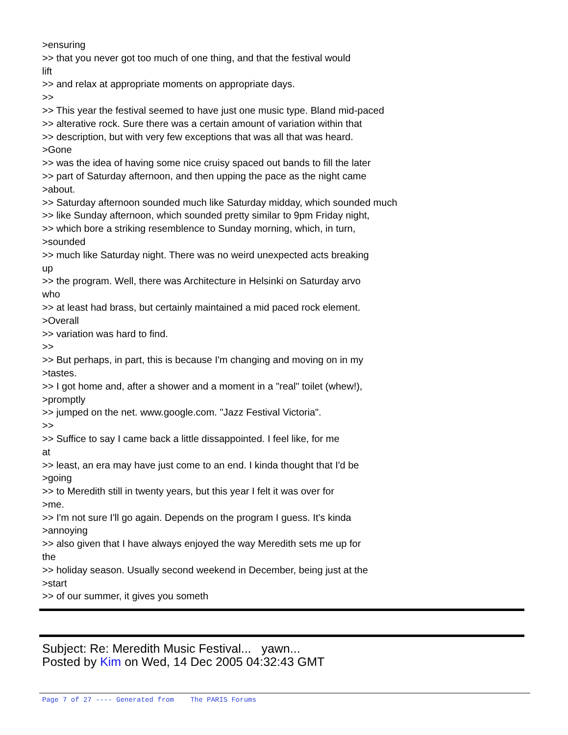>ensuring >> that you never got too much of one thing, and that the festival would lift >> and relax at appropriate moments on appropriate days. >> >> This year the festival seemed to have just one music type. Bland mid-paced >> alterative rock. Sure there was a certain amount of variation within that >> description, but with very few exceptions that was all that was heard. >Gone >> was the idea of having some nice cruisy spaced out bands to fill the later >> part of Saturday afternoon, and then upping the pace as the night came >about. >> Saturday afternoon sounded much like Saturday midday, which sounded much >> like Sunday afternoon, which sounded pretty similar to 9pm Friday night, >> which bore a striking resemblence to Sunday morning, which, in turn, >sounded >> much like Saturday night. There was no weird unexpected acts breaking up >> the program. Well, there was Architecture in Helsinki on Saturday arvo who >> at least had brass, but certainly maintained a mid paced rock element. >Overall >> variation was hard to find. >> >> But perhaps, in part, this is because I'm changing and moving on in my >tastes. >> I got home and, after a shower and a moment in a "real" toilet (whew!), >promptly >> jumped on the net. www.google.com. "Jazz Festival Victoria". >> >> Suffice to say I came back a little dissappointed. I feel like, for me at >> least, an era may have just come to an end. I kinda thought that I'd be >going >> to Meredith still in twenty years, but this year I felt it was over for >me. >> I'm not sure I'll go again. Depends on the program I guess. It's kinda >annoying >> also given that I have always enjoyed the way Meredith sets me up for the >> holiday season. Usually second weekend in December, being just at the >start >> of our summer, it gives you someth
Subject: Re: Meredith Music Festival... yawn...
Posted by Kim on Wed, 14 Dec 2005 04:32:43 GMT
Page 7 of 27 ---- Generated from The PARIS Forums